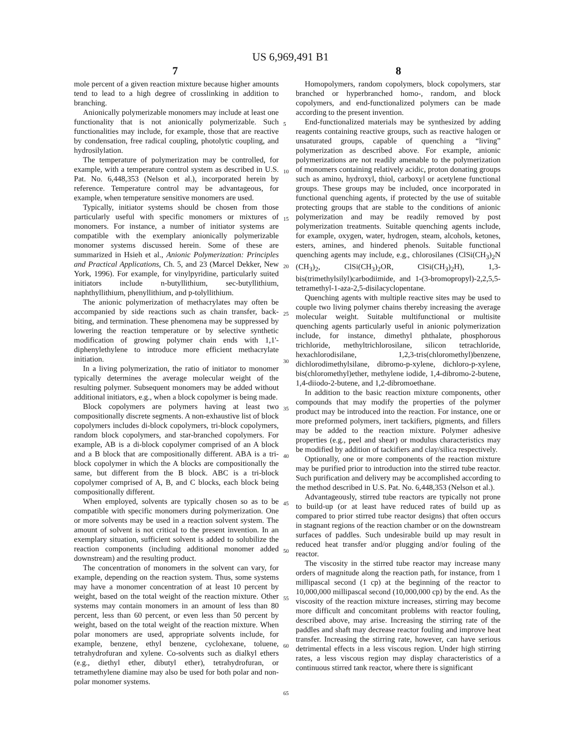US 6,969,491 B1
7 8
mole percent of a given reaction mixture because higher amounts tend to lead to a high degree of crosslinking in addition to branching.
Anionically polymerizable monomers may include at least one functionality that is not anionically polymerizable. Such functionalities may include, for example, those that are reactive by condensation, free radical coupling, photolytic coupling, and hydrosilylation.
The temperature of polymerization may be controlled, for example, with a temperature control system as described in U.S. Pat. No. 6,448,353 (Nelson et al.), incorporated herein by reference. Temperature control may be advantageous, for example, when temperature sensitive monomers are used.
Typically, initiator systems should be chosen from those particularly useful with specific monomers or mixtures of monomers. For instance, a number of initiator systems are compatible with the exemplary anionically polymerizable monomer systems discussed herein. Some of these are summarized in Hsieh et al., Anionic Polymerization: Principles and Practical Applications, Ch. 5, and 23 (Marcel Dekker, New York, 1996). For example, for vinylpyridine, particularly suited initiators include n-butyllithium, sec-butyllithium, naphthyllithium, phenyllithium, and p-tolyllithium.
The anionic polymerization of methacrylates may often be accompanied by side reactions such as chain transfer, back-biting, and termination. These phenomena may be suppressed by lowering the reaction temperature or by selective synthetic modification of growing polymer chain ends with 1,1'-diphenylethylene to introduce more efficient methacrylate initiation.
In a living polymerization, the ratio of initiator to monomer typically determines the average molecular weight of the resulting polymer. Subsequent monomers may be added without additional initiators, e.g., when a block copolymer is being made.
Block copolymers are polymers having at least two compositionally discrete segments. A non-exhaustive list of block copolymers includes di-block copolymers, tri-block copolymers, random block copolymers, and star-branched copolymers. For example, AB is a di-block copolymer comprised of an A block and a B block that are compositionally different. ABA is a tri-block copolymer in which the A blocks are compositionally the same, but different from the B block. ABC is a tri-block copolymer comprised of A, B, and C blocks, each block being compositionally different.
When employed, solvents are typically chosen so as to be compatible with specific monomers during polymerization. One or more solvents may be used in a reaction solvent system. The amount of solvent is not critical to the present invention. In an exemplary situation, sufficient solvent is added to solubilize the reaction components (including additional monomer added downstream) and the resulting product.
The concentration of monomers in the solvent can vary, for example, depending on the reaction system. Thus, some systems may have a monomer concentration of at least 10 percent by weight, based on the total weight of the reaction mixture. Other systems may contain monomers in an amount of less than 80 percent, less than 60 percent, or even less than 50 percent by weight, based on the total weight of the reaction mixture. When polar monomers are used, appropriate solvents include, for example, benzene, ethyl benzene, cyclohexane, toluene, tetrahydrofuran and xylene. Co-solvents such as dialkyl ethers (e.g., diethyl ether, dibutyl ether), tetrahydrofuran, or tetramethylene diamine may also be used for both polar and non-polar monomer systems.
5
10
15
20
25
30
35
40
45
50
55
60
65
Homopolymers, random copolymers, block copolymers, star branched or hyperbranched homo-, random, and block copolymers, and end-functionalized polymers can be made according to the present invention.
End-functionalized materials may be synthesized by adding reagents containing reactive groups, such as reactive halogen or unsaturated groups, capable of quenching a “living” polymerization as described above. For example, anionic polymerizations are not readily amenable to the polymerization of monomers containing relatively acidic, proton donating groups such as amino, hydroxyl, thiol, carboxyl or acetylene functional groups. These groups may be included, once incorporated in functional quenching agents, if protected by the use of suitable protecting groups that are stable to the conditions of anionic polymerization and may be readily removed by post polymerization treatments. Suitable quenching agents include, for example, oxygen, water, hydrogen, steam, alcohols, ketones, esters, amines, and hindered phenols. Suitable functional quenching agents may include, e.g., chlorosilanes (ClSi(CH<sub>3</sub>)<sub>2</sub>N (CH<sub>3</sub>)<sub>2</sub>, ClSi(CH<sub>3</sub>)<sub>2</sub>OR, ClSi(CH<sub>3</sub>)<sub>2</sub>H), 1,3-bis(trimethylsilyl)carbodiimide, and 1-(3-bromopropyl)-2,2,5,5-tetramethyl-1-aza-2,5-disilacyclopentane.
Quenching agents with multiple reactive sites may be used to couple two living polymer chains thereby increasing the average molecular weight. Suitable multifunctional or multisite quenching agents particularly useful in anionic polymerization include, for instance, dimethyl phthalate, phosphorous trichloride, methyltrichlorosilane, silicon tetrachloride, hexachlorodisilane, 1,2,3-tris(chloromethyl)benzene, dichlorodimethylsilane, dibromo-p-xylene, dichloro-p-xylene, bis(chloromethyl)ether, methylene iodide, 1,4-dibromo-2-butene, 1,4-diiodo-2-butene, and 1,2-dibromoethane.
In addition to the basic reaction mixture components, other compounds that may modify the properties of the polymer product may be introduced into the reaction. For instance, one or more preformed polymers, inert tackifiers, pigments, and fillers may be added to the reaction mixture. Polymer adhesive properties (e.g., peel and shear) or modulus characteristics may be modified by addition of tackifiers and clay/silica respectively.
Optionally, one or more components of the reaction mixture may be purified prior to introduction into the stirred tube reactor. Such purification and delivery may be accomplished according to the method described in U.S. Pat. No. 6,448,353 (Nelson et al.).
Advantageously, stirred tube reactors are typically not prone to build-up (or at least have reduced rates of build up as compared to prior stirred tube reactor designs) that often occurs in stagnant regions of the reaction chamber or on the downstream surfaces of paddles. Such undesirable build up may result in reduced heat transfer and/or plugging and/or fouling of the reactor.
The viscosity in the stirred tube reactor may increase many orders of magnitude along the reaction path, for instance, from 1 millipascal second (1 cp) at the beginning of the reactor to 10,000,000 millipascal second (10,000,000 cp) by the end. As the viscosity of the reaction mixture increases, stirring may become more difficult and concomitant problems with reactor fouling, described above, may arise. Increasing the stirring rate of the paddles and shaft may decrease reactor fouling and improve heat transfer. Increasing the stirring rate, however, can have serious detrimental effects in a less viscous region. Under high stirring rates, a less viscous region may display characteristics of a continuous stirred tank reactor, where there is significant